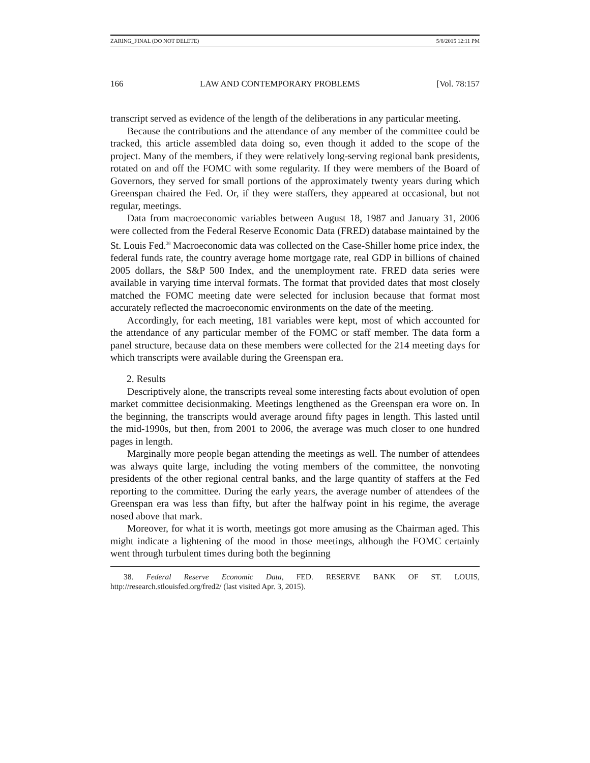ZARING_FINAL (DO NOT DELETE) 5/8/2015 12:11 PM
166 LAW AND CONTEMPORARY PROBLEMS [Vol. 78:157
transcript served as evidence of the length of the deliberations in any particular meeting.
Because the contributions and the attendance of any member of the committee could be tracked, this article assembled data doing so, even though it added to the scope of the project. Many of the members, if they were relatively long-serving regional bank presidents, rotated on and off the FOMC with some regularity. If they were members of the Board of Governors, they served for small portions of the approximately twenty years during which Greenspan chaired the Fed. Or, if they were staffers, they appeared at occasional, but not regular, meetings.
Data from macroeconomic variables between August 18, 1987 and January 31, 2006 were collected from the Federal Reserve Economic Data (FRED) database maintained by the St. Louis Fed.<sup>38</sup> Macroeconomic data was collected on the Case-Shiller home price index, the federal funds rate, the country average home mortgage rate, real GDP in billions of chained 2005 dollars, the S&P 500 Index, and the unemployment rate. FRED data series were available in varying time interval formats. The format that provided dates that most closely matched the FOMC meeting date were selected for inclusion because that format most accurately reflected the macroeconomic environments on the date of the meeting.
Accordingly, for each meeting, 181 variables were kept, most of which accounted for the attendance of any particular member of the FOMC or staff member. The data form a panel structure, because data on these members were collected for the 214 meeting days for which transcripts were available during the Greenspan era.
2. Results
Descriptively alone, the transcripts reveal some interesting facts about evolution of open market committee decisionmaking. Meetings lengthened as the Greenspan era wore on. In the beginning, the transcripts would average around fifty pages in length. This lasted until the mid-1990s, but then, from 2001 to 2006, the average was much closer to one hundred pages in length.
Marginally more people began attending the meetings as well. The number of attendees was always quite large, including the voting members of the committee, the nonvoting presidents of the other regional central banks, and the large quantity of staffers at the Fed reporting to the committee. During the early years, the average number of attendees of the Greenspan era was less than fifty, but after the halfway point in his regime, the average nosed above that mark.
Moreover, for what it is worth, meetings got more amusing as the Chairman aged. This might indicate a lightening of the mood in those meetings, although the FOMC certainly went through turbulent times during both the beginning
38. Federal Reserve Economic Data, FED. RESERVE BANK OF ST. LOUIS, http://research.stlouisfed.org/fred2/ (last visited Apr. 3, 2015).